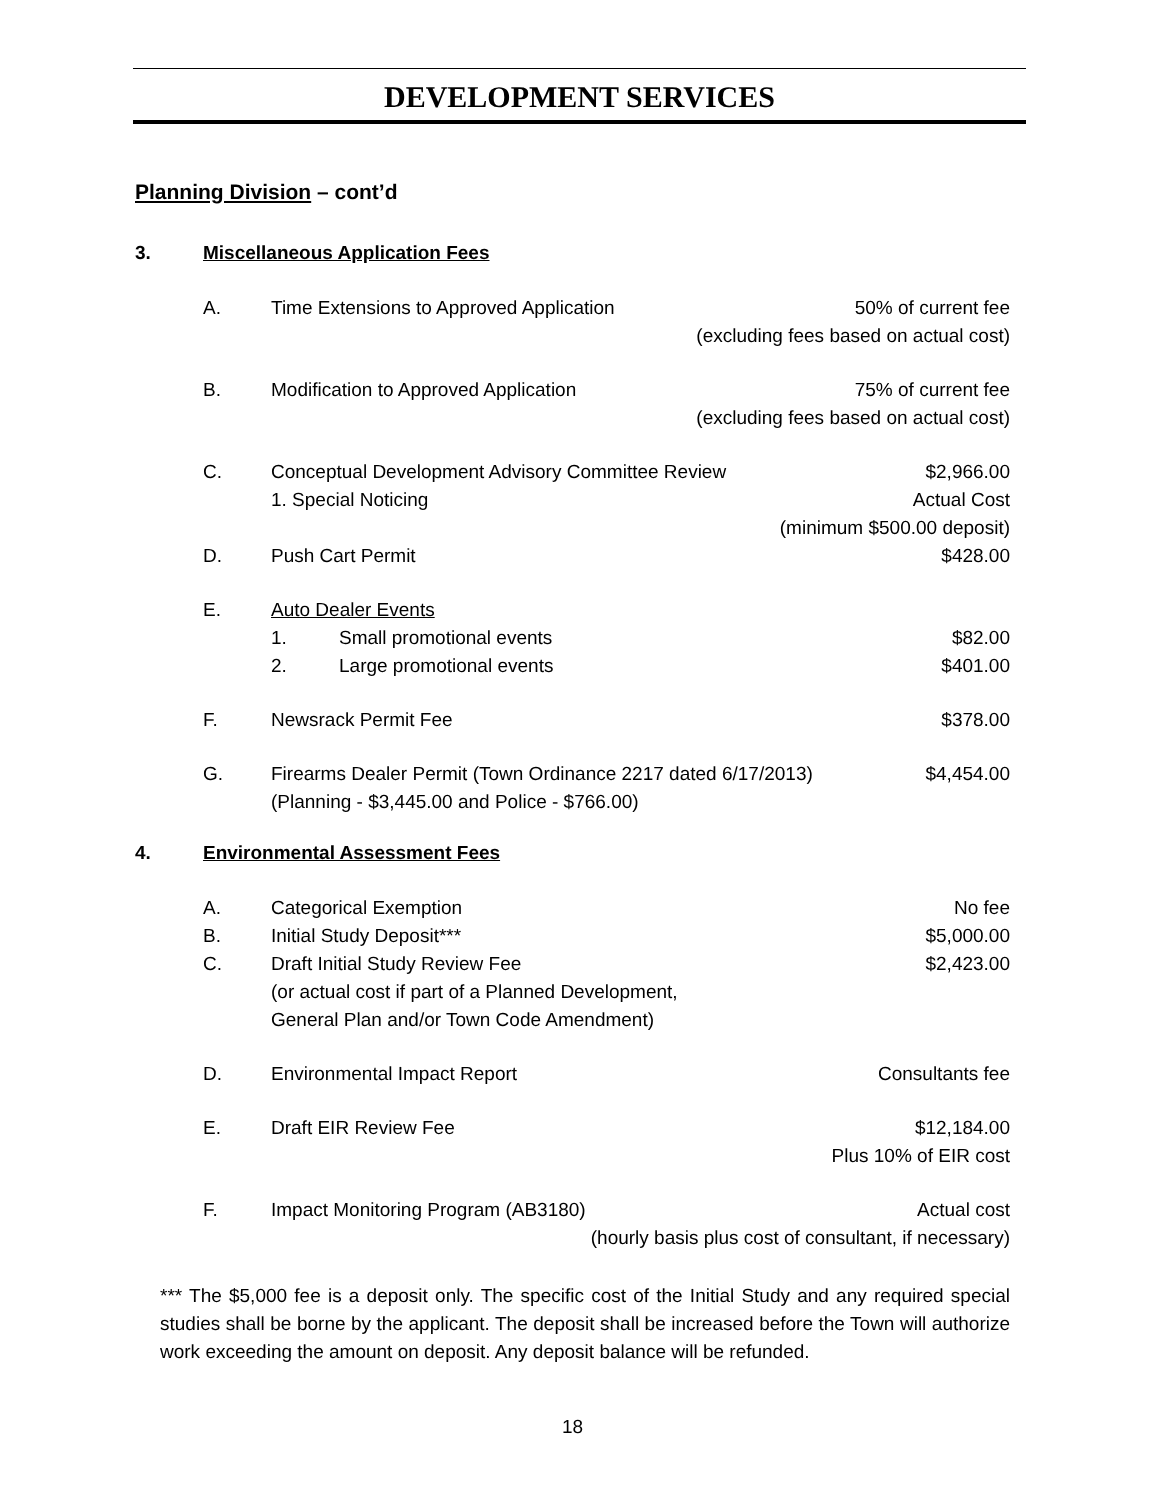DEVELOPMENT SERVICES
Planning Division – cont’d
3. Miscellaneous Application Fees
A. Time Extensions to Approved Application 50% of current fee
(excluding fees based on actual cost)
B. Modification to Approved Application 75% of current fee
(excluding fees based on actual cost)
C. Conceptual Development Advisory Committee Review $2,966.00
1. Special Noticing Actual Cost
(minimum $500.00 deposit)
D. Push Cart Permit $428.00
E. Auto Dealer Events
1. Small promotional events $82.00
2. Large promotional events $401.00
F. Newsrack Permit Fee $378.00
G. Firearms Dealer Permit (Town Ordinance 2217 dated 6/17/2013) $4,454.00
(Planning - $3,445.00 and Police - $766.00)
4. Environmental Assessment Fees
A. Categorical Exemption No fee
B. Initial Study Deposit*** $5,000.00
C. Draft Initial Study Review Fee
(or actual cost if part of a Planned Development,
General Plan and/or Town Code Amendment) $2,423.00
D. Environmental Impact Report Consultants fee
E. Draft EIR Review Fee $12,184.00
Plus 10% of EIR cost
F. Impact Monitoring Program (AB3180) Actual cost
(hourly basis plus cost of consultant, if necessary)
*** The $5,000 fee is a deposit only. The specific cost of the Initial Study and any required special studies shall be borne by the applicant. The deposit shall be increased before the Town will authorize work exceeding the amount on deposit. Any deposit balance will be refunded.
18